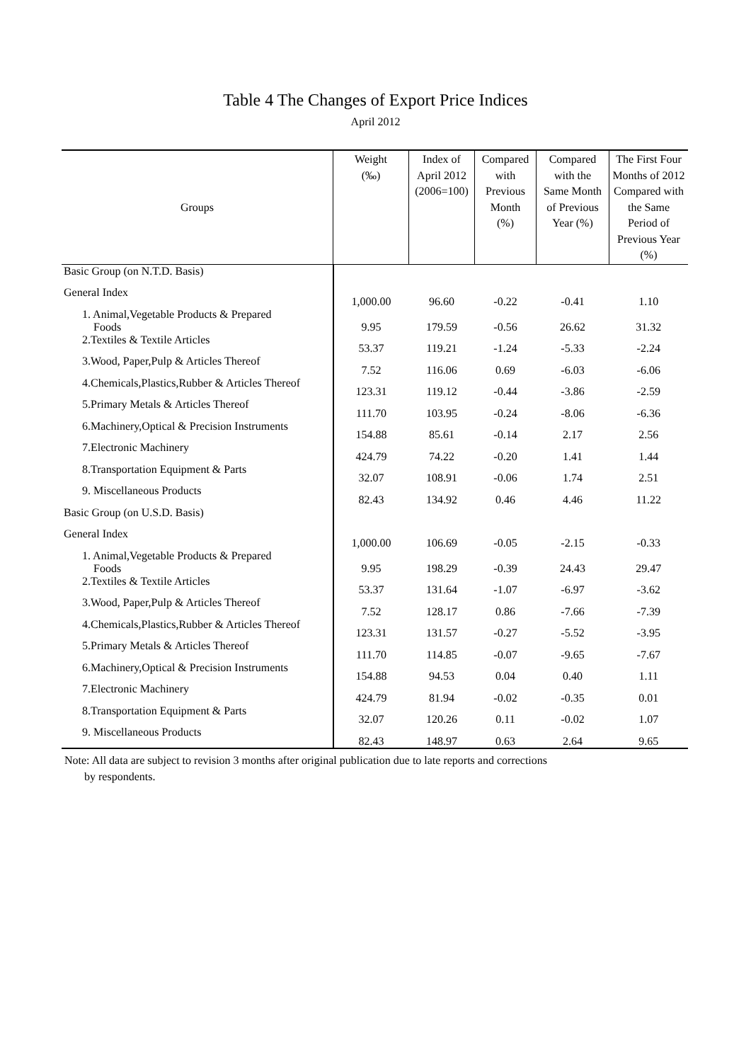Table 4 The Changes of Export Price Indices
April 2012
| Groups | Weight (‰) | Index of April 2012 (2006=100) | Compared with Previous Month (%) | Compared with the Same Month of Previous Year (%) | The First Four Months of 2012 Compared with the Same Period of Previous Year (%) |
| --- | --- | --- | --- | --- | --- |
| Basic Group (on N.T.D. Basis) | | | | | |
| General Index | 1,000.00 | 96.60 | -0.22 | -0.41 | 1.10 |
| 1. Animal,Vegetable Products & Prepared Foods | 9.95 | 179.59 | -0.56 | 26.62 | 31.32 |
| 2.Textiles & Textile Articles | 53.37 | 119.21 | -1.24 | -5.33 | -2.24 |
| 3.Wood, Paper,Pulp & Articles Thereof | 7.52 | 116.06 | 0.69 | -6.03 | -6.06 |
| 4.Chemicals,Plastics,Rubber & Articles Thereof | 123.31 | 119.12 | -0.44 | -3.86 | -2.59 |
| 5.Primary Metals & Articles Thereof | 111.70 | 103.95 | -0.24 | -8.06 | -6.36 |
| 6.Machinery,Optical & Precision Instruments | 154.88 | 85.61 | -0.14 | 2.17 | 2.56 |
| 7.Electronic Machinery | 424.79 | 74.22 | -0.20 | 1.41 | 1.44 |
| 8.Transportation Equipment & Parts | 32.07 | 108.91 | -0.06 | 1.74 | 2.51 |
| 9. Miscellaneous Products | 82.43 | 134.92 | 0.46 | 4.46 | 11.22 |
| Basic Group (on U.S.D. Basis) | | | | | |
| General Index | 1,000.00 | 106.69 | -0.05 | -2.15 | -0.33 |
| 1. Animal,Vegetable Products & Prepared Foods | 9.95 | 198.29 | -0.39 | 24.43 | 29.47 |
| 2.Textiles & Textile Articles | 53.37 | 131.64 | -1.07 | -6.97 | -3.62 |
| 3.Wood, Paper,Pulp & Articles Thereof | 7.52 | 128.17 | 0.86 | -7.66 | -7.39 |
| 4.Chemicals,Plastics,Rubber & Articles Thereof | 123.31 | 131.57 | -0.27 | -5.52 | -3.95 |
| 5.Primary Metals & Articles Thereof | 111.70 | 114.85 | -0.07 | -9.65 | -7.67 |
| 6.Machinery,Optical & Precision Instruments | 154.88 | 94.53 | 0.04 | 0.40 | 1.11 |
| 7.Electronic Machinery | 424.79 | 81.94 | -0.02 | -0.35 | 0.01 |
| 8.Transportation Equipment & Parts | 32.07 | 120.26 | 0.11 | -0.02 | 1.07 |
| 9. Miscellaneous Products | 82.43 | 148.97 | 0.63 | 2.64 | 9.65 |
Note: All data are subject to revision 3 months after original publication due to late reports and corrections
by respondents.